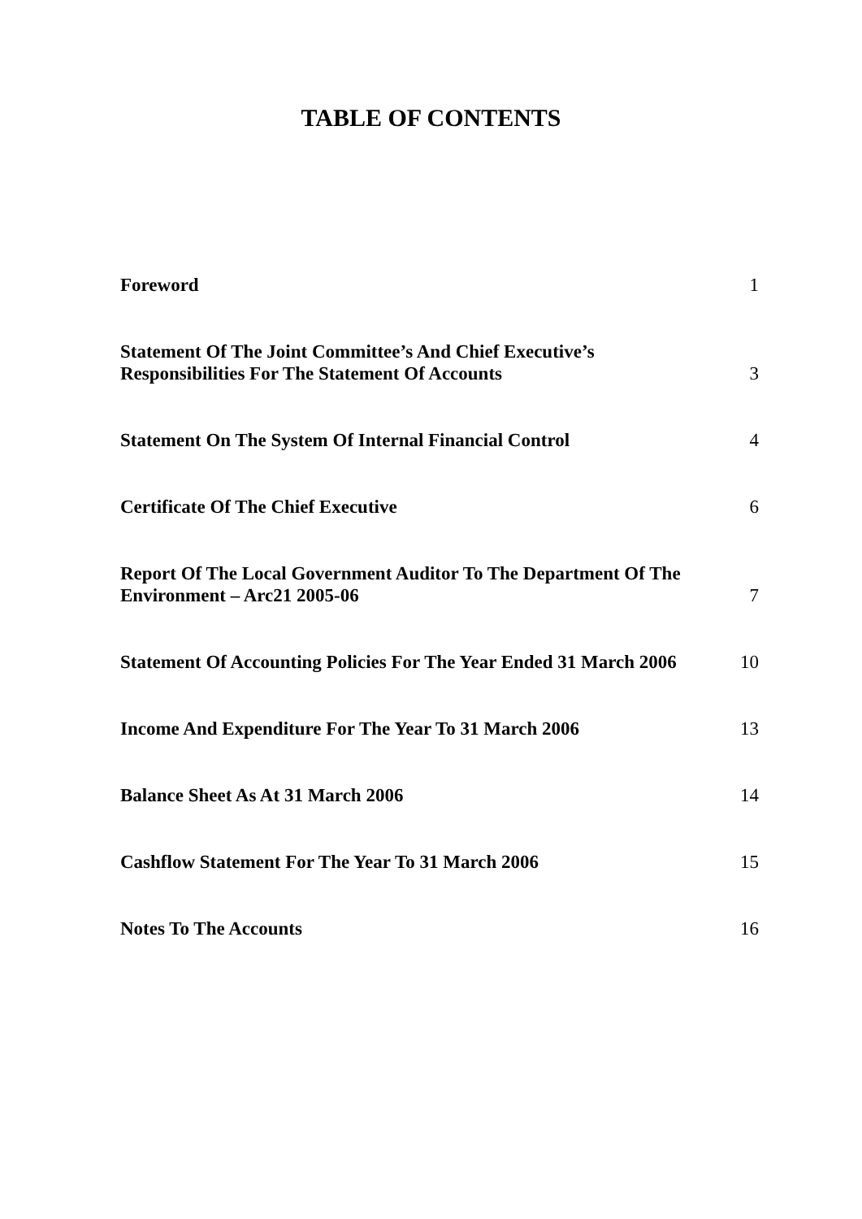TABLE OF CONTENTS
| Foreword | 1 |
| Statement Of The Joint Committee’s And Chief Executive’s Responsibilities For The Statement Of Accounts | 3 |
| Statement On The System Of Internal Financial Control | 4 |
| Certificate Of The Chief Executive | 6 |
| Report Of The Local Government Auditor To The Department Of The Environment – Arc21 2005-06 | 7 |
| Statement Of Accounting Policies For The Year Ended 31 March 2006 | 10 |
| Income And Expenditure For The Year To 31 March 2006 | 13 |
| Balance Sheet As At 31 March 2006 | 14 |
| Cashflow Statement For The Year To 31 March 2006 | 15 |
| Notes To The Accounts | 16 |